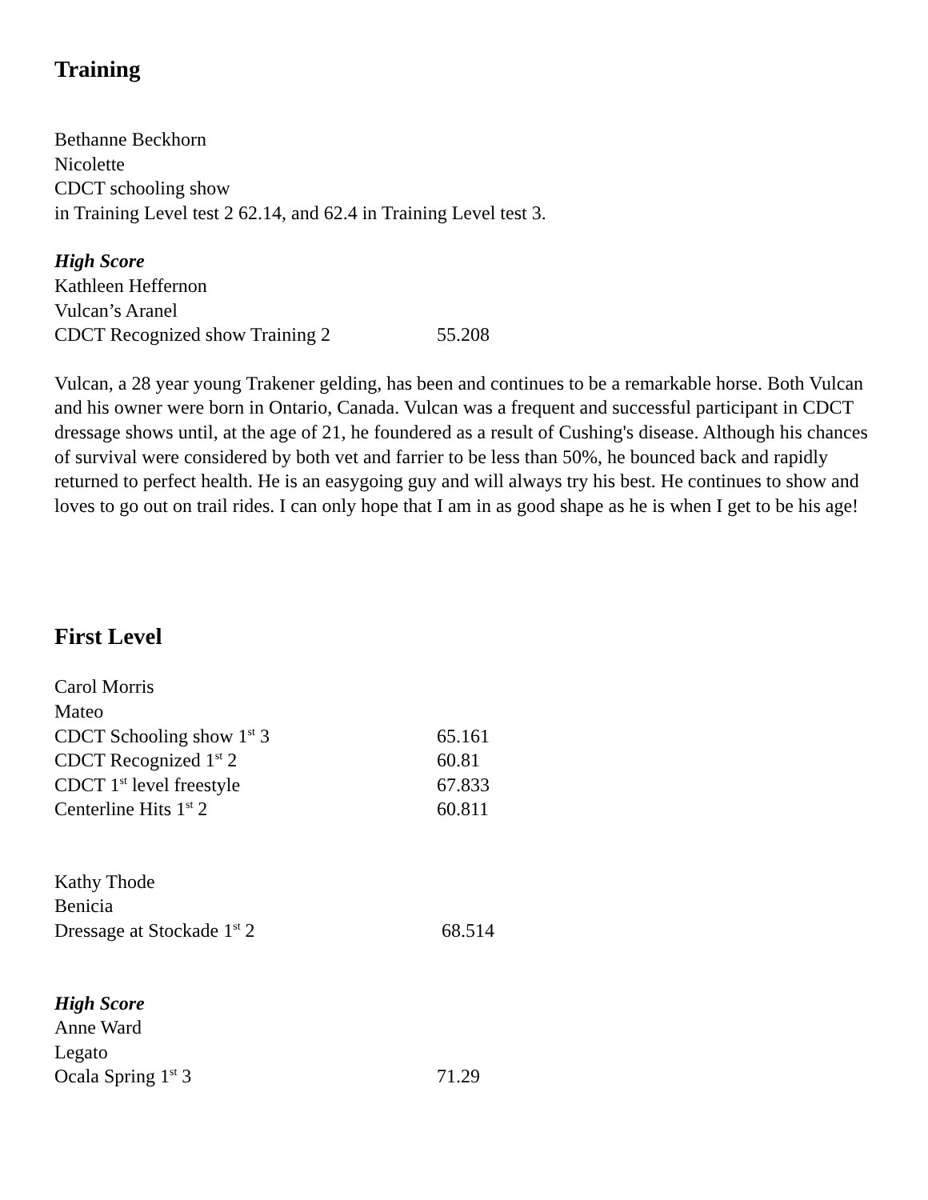Training
Bethanne Beckhorn
Nicolette
CDCT schooling show
in Training Level test 2 62.14, and 62.4 in Training Level test 3.
High Score
Kathleen Heffernon
Vulcan’s Aranel
CDCT Recognized show Training 2 55.208
Vulcan, a 28 year young Trakener gelding, has been and continues to be a remarkable horse. Both Vulcan and his owner were born in Ontario, Canada. Vulcan was a frequent and successful participant in CDCT dressage shows until, at the age of 21, he foundered as a result of Cushing's disease. Although his chances of survival were considered by both vet and farrier to be less than 50%, he bounced back and rapidly returned to perfect health. He is an easygoing guy and will always try his best. He continues to show and loves to go out on trail rides. I can only hope that I am in as good shape as he is when I get to be his age!
First Level
Carol Morris
Mateo
CDCT Schooling show 1<sup>st</sup> 3 65.161
CDCT Recognized 1<sup>st</sup> 2 60.81
CDCT 1<sup>st</sup> level freestyle 67.833
Centerline Hits 1<sup>st</sup> 2 60.811
Kathy Thode
Benicia
Dressage at Stockade 1<sup>st</sup> 2 68.514
High Score
Anne Ward
Legato
Ocala Spring 1<sup>st</sup> 3 71.29